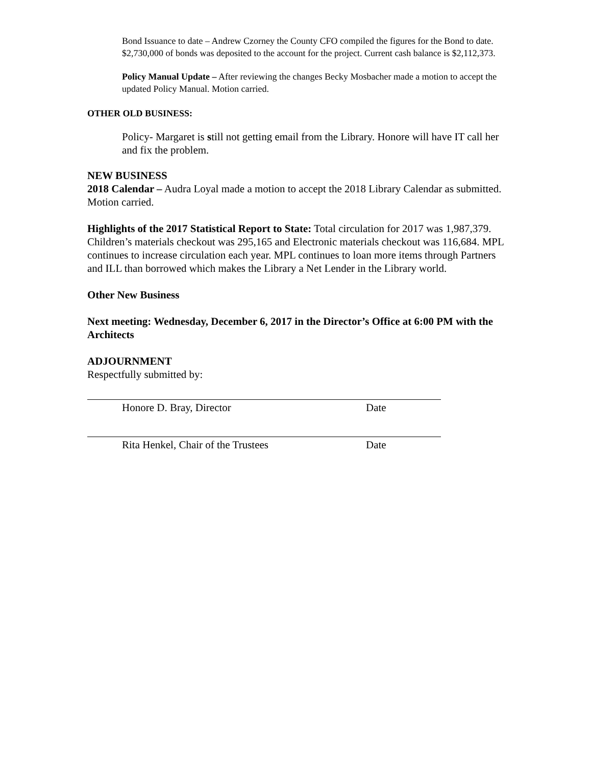Bond Issuance to date – Andrew Czorney the County CFO compiled the figures for the Bond to date. $2,730,000 of bonds was deposited to the account for the project. Current cash balance is $2,112,373.
Policy Manual Update – After reviewing the changes Becky Mosbacher made a motion to accept the updated Policy Manual. Motion carried.
OTHER OLD BUSINESS:
Policy- Margaret is still not getting email from the Library. Honore will have IT call her and fix the problem.
NEW BUSINESS
2018 Calendar – Audra Loyal made a motion to accept the 2018 Library Calendar as submitted. Motion carried.
Highlights of the 2017 Statistical Report to State: Total circulation for 2017 was 1,987,379. Children’s materials checkout was 295,165 and Electronic materials checkout was 116,684. MPL continues to increase circulation each year. MPL continues to loan more items through Partners and ILL than borrowed which makes the Library a Net Lender in the Library world.
Other New Business
Next meeting: Wednesday, December 6, 2017 in the Director’s Office at 6:00 PM with the Architects
ADJOURNMENT
Respectfully submitted by:
Honore D. Bray, Director Date
Rita Henkel, Chair of the Trustees Date